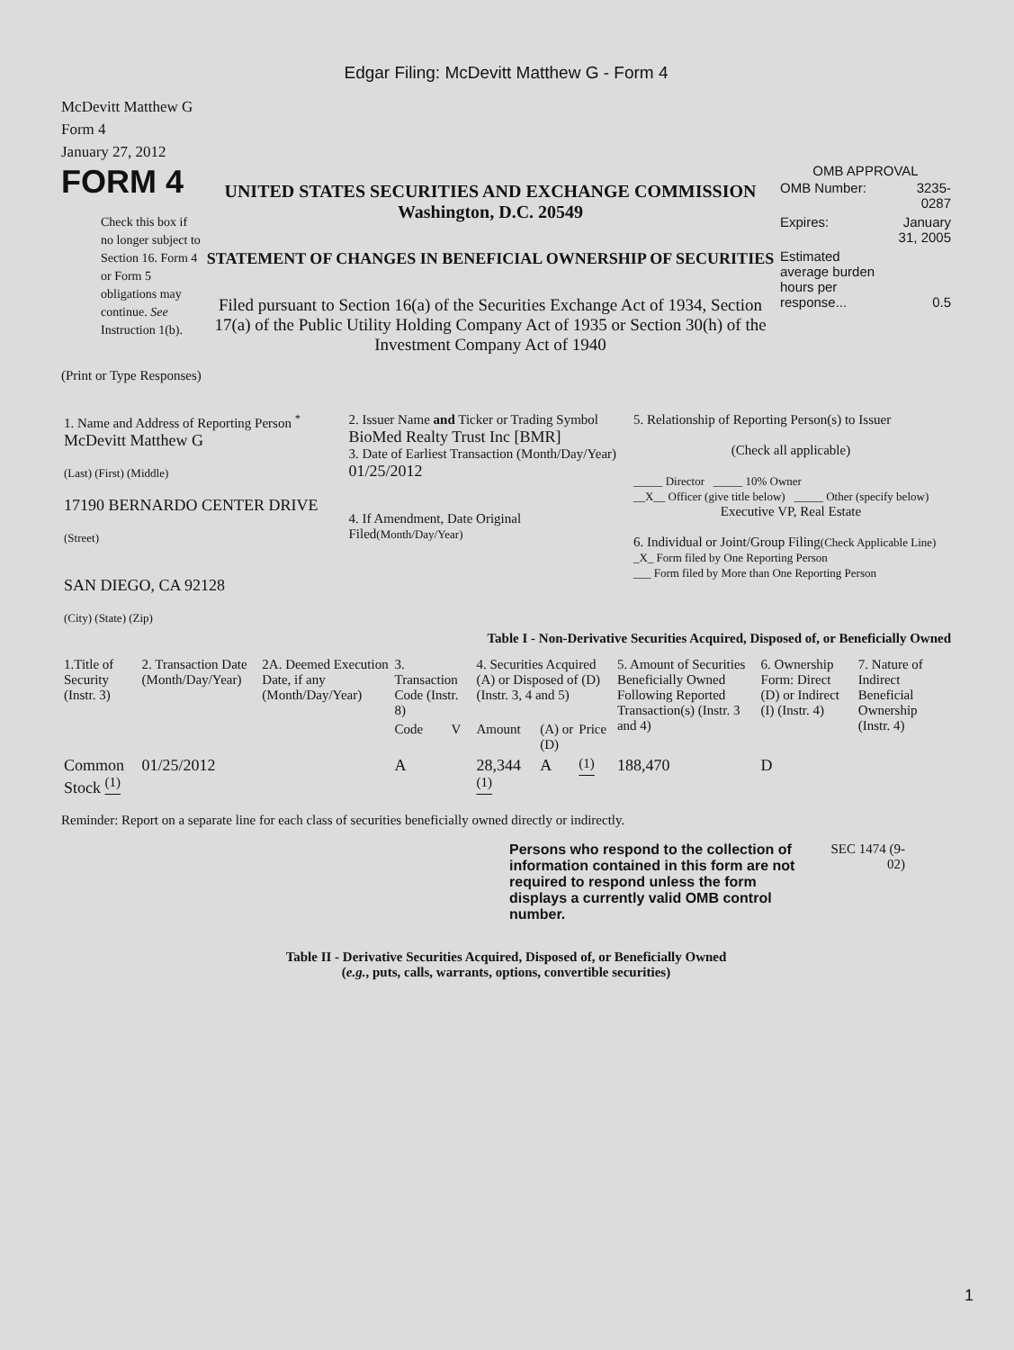Edgar Filing: McDevitt Matthew G - Form 4
McDevitt Matthew G
Form 4
January 27, 2012
FORM 4
Check this box if no longer subject to Section 16. Form 4 or Form 5 obligations may continue. See Instruction 1(b).
UNITED STATES SECURITIES AND EXCHANGE COMMISSION
Washington, D.C. 20549
STATEMENT OF CHANGES IN BENEFICIAL OWNERSHIP OF SECURITIES
Filed pursuant to Section 16(a) of the Securities Exchange Act of 1934, Section 17(a) of the Public Utility Holding Company Act of 1935 or Section 30(h) of the Investment Company Act of 1940
OMB APPROVAL
| OMB Number: | 3235-0287 |
| Expires: | January 31, 2005 |
| Estimated average burden hours per response... | 0.5 |
(Print or Type Responses)
| 1. Name and Address of Reporting Person <sup>*</sup> McDevitt Matthew G (Last) (First) (Middle) 17190 BERNARDO CENTER DRIVE (Street) SAN DIEGO, CA 92128 (City) (State) (Zip) | 2. Issuer Name and Ticker or Trading Symbol BioMed Realty Trust Inc [BMR] 3. Date of Earliest Transaction (Month/Day/Year) 01/25/2012 4. If Amendment, Date Original Filed (Month/Day/Year) | 5. Relationship of Reporting Person(s) to Issuer (Check all applicable) _____ Director _____ 10% Owner __X__ Officer (give title below) _____ Other (specify below) Executive VP, Real Estate 6. Individual or Joint/Group Filing (Check Applicable Line) _X_ Form filed by One Reporting Person ___ Form filed by More than One Reporting Person |
Table I - Non-Derivative Securities Acquired, Disposed of, or Beneficially Owned
| 1.Title of Security (Instr. 3) | 2. Transaction Date (Month/Day/Year) | 2A. Deemed Execution Date, if any (Month/Day/Year) | 3. Transaction Code (Instr. 8) | | 4. Securities Acquired (A) or Disposed of (D) (Instr. 3, 4 and 5) | | | 5. Amount of Securities Beneficially Owned Following Reported Transaction(s) (Instr. 3 and 4) | 6. Ownership Form: Direct (D) or Indirect (I) (Instr. 4) | 7. Nature of Indirect Beneficial Ownership (Instr. 4) |
| --- | --- | --- | --- | --- | --- | --- | --- | --- | --- | --- |
| | | | Code | V | Amount | (A) or (D) | Price | | | |
| Common Stock <sup>(1)</sup> | 01/25/2012 | | A | | 28,344 <sup>(1)</sup> | A | <sup>(1)</sup> | 188,470 | D | |
Reminder: Report on a separate line for each class of securities beneficially owned directly or indirectly.
Persons who respond to the collection of information contained in this form are not required to respond unless the form displays a currently valid OMB control number.
SEC 1474 (9-02)
Table II - Derivative Securities Acquired, Disposed of, or Beneficially Owned
(e.g., puts, calls, warrants, options, convertible securities)
1